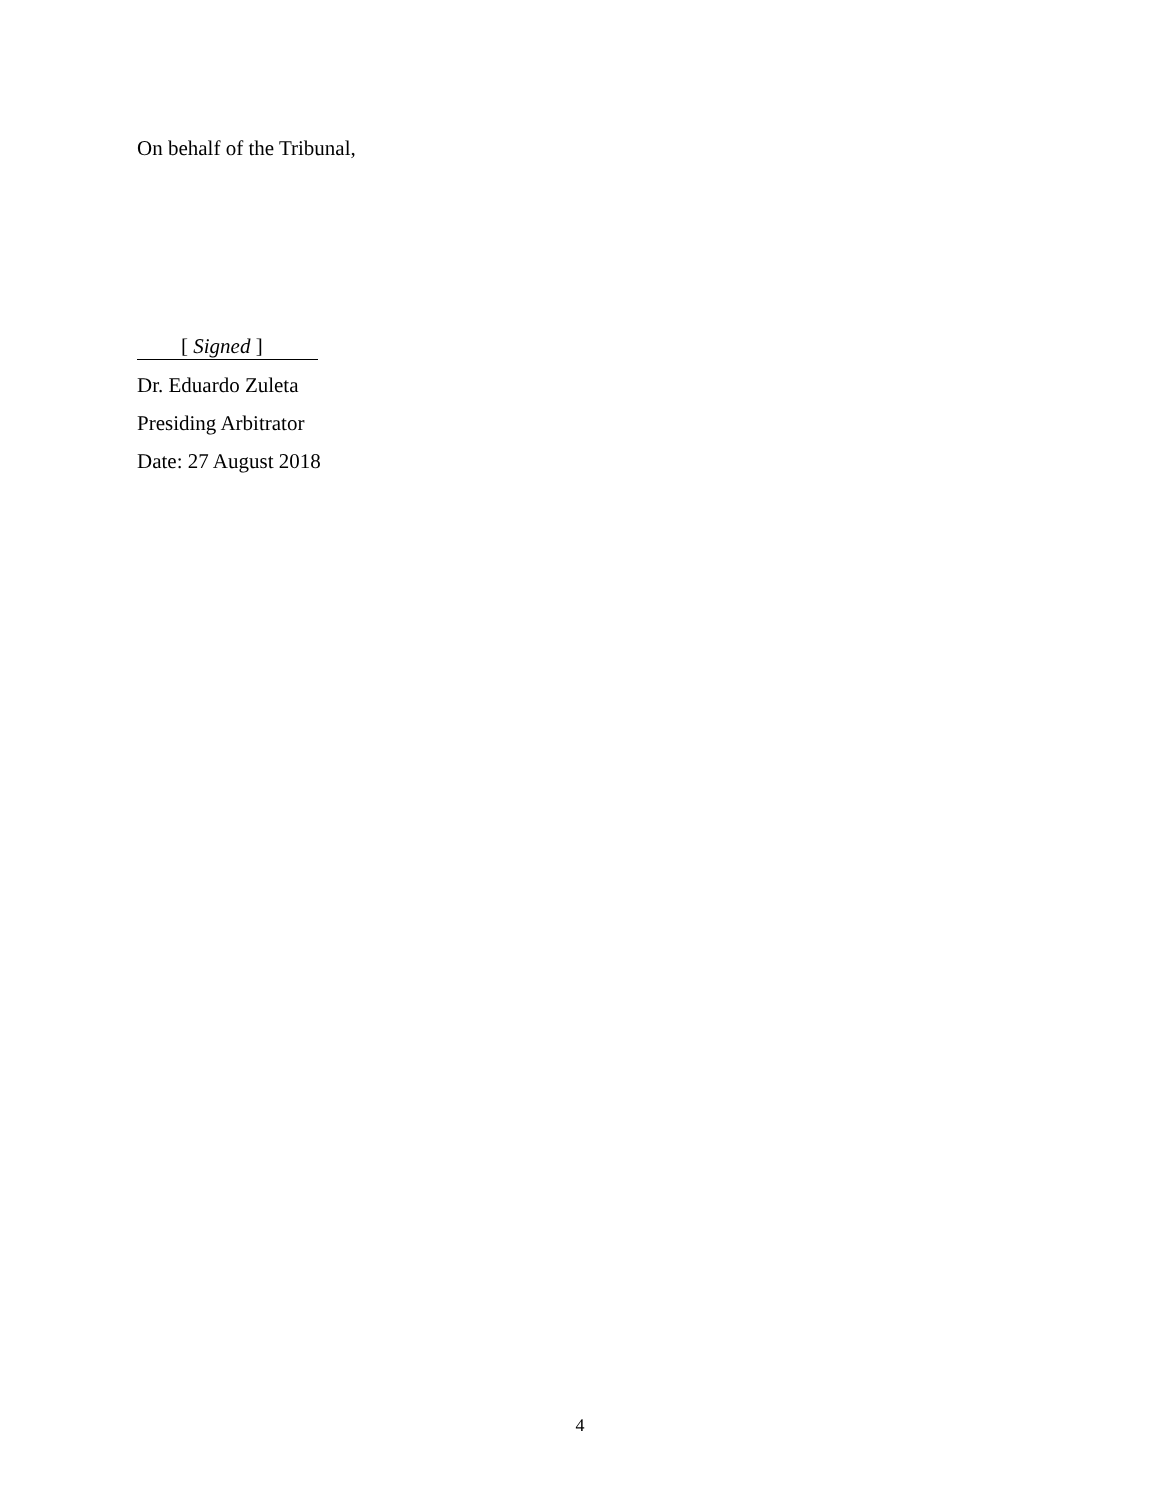On behalf of the Tribunal,
[ Signed ]
Dr. Eduardo Zuleta
Presiding Arbitrator
Date: 27 August 2018
4